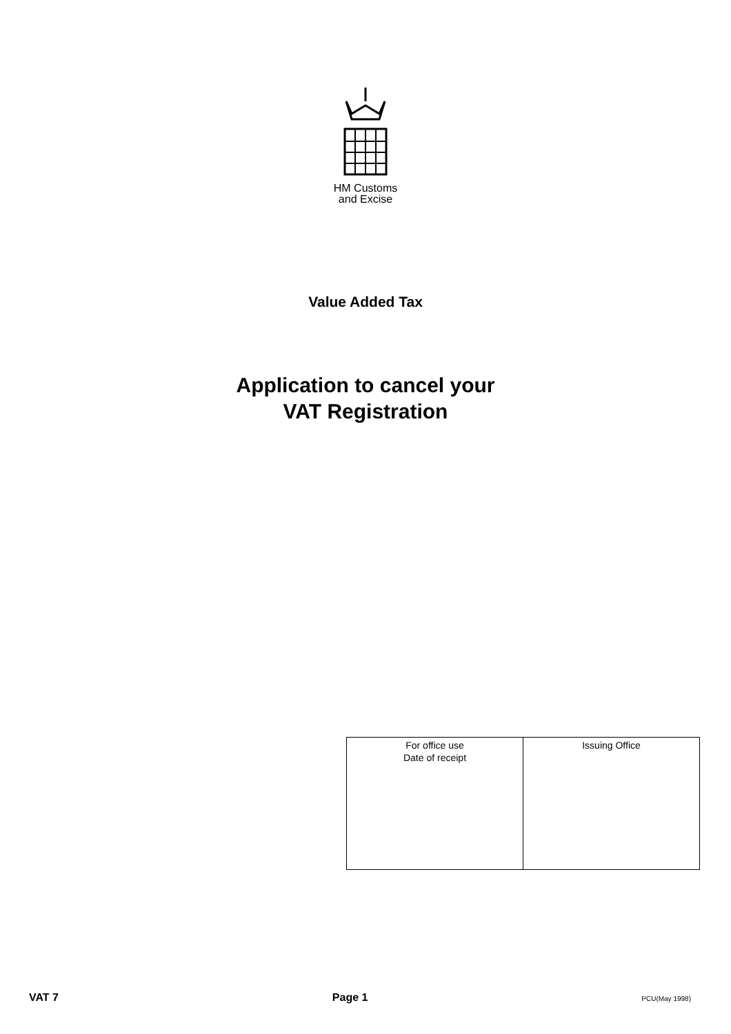HM Customs
and Excise
Value Added Tax
Application to cancel your
VAT Registration
| For office use Date of receipt | Issuing Office |
VAT 7 Page 1 PCU(May 1998)